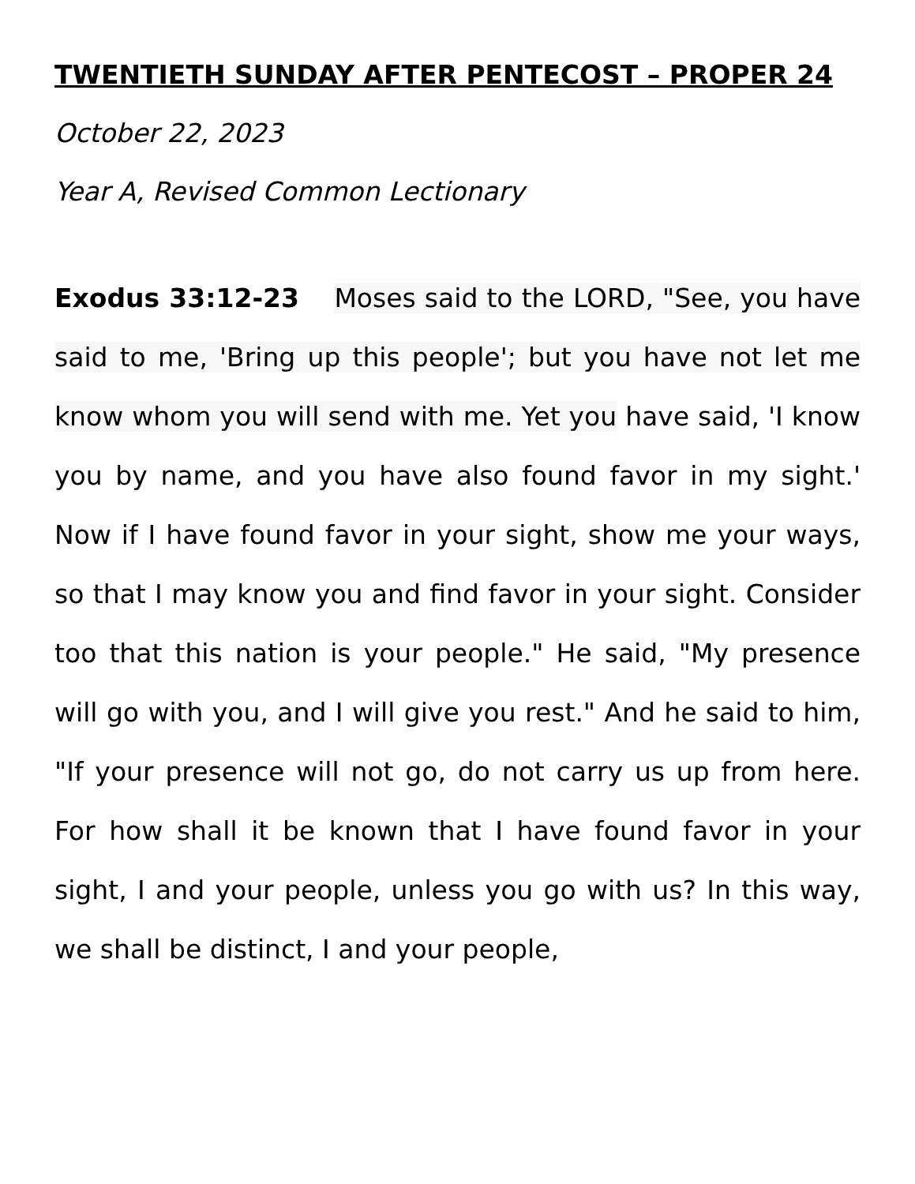TWENTIETH SUNDAY AFTER PENTECOST – PROPER 24
October 22, 2023
Year A, Revised Common Lectionary
Exodus 33:12-23 Moses said to the LORD, "See, you have said to me, 'Bring up this people'; but you have not let me know whom you will send with me. Yet you have said, 'I know you by name, and you have also found favor in my sight.' Now if I have found favor in your sight, show me your ways, so that I may know you and find favor in your sight. Consider too that this nation is your people." He said, "My presence will go with you, and I will give you rest." And he said to him, "If your presence will not go, do not carry us up from here. For how shall it be known that I have found favor in your sight, I and your people, unless you go with us? In this way, we shall be distinct, I and your people,